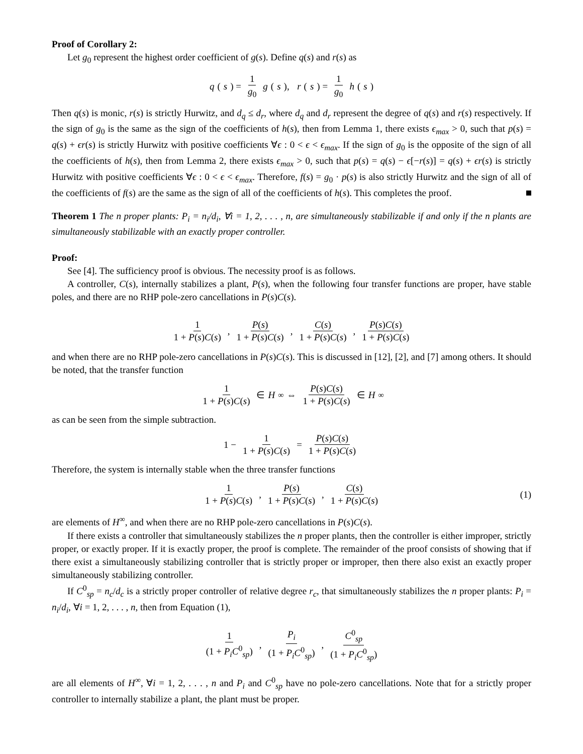Proof of Corollary 2:
Let g<sub>0</sub> represent the highest order coefficient of g(s). Define q(s) and r(s) as
q (s) = 1 g<sub>0</sub> g (s), r (s) = 1 g<sub>0</sub> h (s)
Then q(s) is monic, r(s) is strictly Hurwitz, and d<sub>q</sub> ≤ d<sub>r</sub>, where d<sub>q</sub> and d<sub>r</sub> represent the degree of q(s) and r(s) respectively. If the sign of g<sub>0</sub> is the same as the sign of the coefficients of h(s), then from Lemma 1, there exists ϵ<sub>max</sub> > 0, such that p(s) = q(s) + ϵr(s) is strictly Hurwitz with positive coefficients ∀ϵ : 0 < ϵ < ϵ<sub>max</sub>. If the sign of g<sub>0</sub> is the opposite of the sign of all the coefficients of h(s), then from Lemma 2, there exists ϵ<sub>max</sub> > 0, such that p(s) = q(s) − ϵ[−r(s)] = q(s) + ϵr(s) is strictly Hurwitz with positive coefficients ∀ϵ : 0 < ϵ < ϵ<sub>max</sub>. Therefore, f(s) = g<sub>0</sub> · p(s) is also strictly Hurwitz and the sign of all of the coefficients of f(s) are the same as the sign of all of the coefficients of h(s). This completes the proof.
Theorem 1 The n proper plants: P<sub>i</sub> = n<sub>i</sub>/d<sub>i</sub>, ∀i = 1, 2, . . . , n, are simultaneously stabilizable if and only if the n plants are simultaneously stabilizable with an exactly proper controller.
Proof:
See [4]. The sufficiency proof is obvious. The necessity proof is as follows.
A controller, C(s), internally stabilizes a plant, P(s), when the following four transfer functions are proper, have stable poles, and there are no RHP pole-zero cancellations in P(s)C(s).
1 1 + P(s)C(s), P(s) 1 + P(s)C(s), C(s) 1 + P(s)C(s), P(s)C(s) 1 + P(s)C(s)
and when there are no RHP pole-zero cancellations in P(s)C(s). This is discussed in [12], [2], and [7] among others. It should be noted, that the transfer function
1 1 + P(s)C(s) ∈ H<sup>∞</sup> ⇔ P(s)C(s) 1 + P(s)C(s) ∈ H<sup>∞</sup>
as can be seen from the simple subtraction.
1 − 1 1 + P(s)C(s) = P(s)C(s) 1 + P(s)C(s)
Therefore, the system is internally stable when the three transfer functions
1 1 + P(s)C(s), P(s) 1 + P(s)C(s), C(s) 1 + P(s)C(s) (1)
are elements of H<sup>∞</sup>, and when there are no RHP pole-zero cancellations in P(s)C(s).
If there exists a controller that simultaneously stabilizes the n proper plants, then the controller is either improper, strictly proper, or exactly proper. If it is exactly proper, the proof is complete. The remainder of the proof consists of showing that if there exist a simultaneously stabilizing controller that is strictly proper or improper, then there also exist an exactly proper simultaneously stabilizing controller.
If C<sup>0</sup><sub>sp</sub> = n<sub>c</sub>/d<sub>c</sub> is a strictly proper controller of relative degree r<sub>c</sub>, that simultaneously stabilizes the n proper plants: P<sub>i</sub> = n<sub>i</sub>/d<sub>i</sub>, ∀i = 1, 2, . . . , n, then from Equation (1),
1 (1 + P<sub>i</sub>C<sup>0</sup><sub>sp</sub>), P<sub>i</sub> (1 + P<sub>i</sub>C<sup>0</sup><sub>sp</sub>), C<sup>0</sup><sub>sp</sub> (1 + P<sub>i</sub>C<sup>0</sup><sub>sp</sub>)
are all elements of H<sup>∞</sup>, ∀i = 1, 2, . . . , n and P<sub>i</sub> and C<sup>0</sup><sub>sp</sub> have no pole-zero cancellations. Note that for a strictly proper controller to internally stabilize a plant, the plant must be proper.